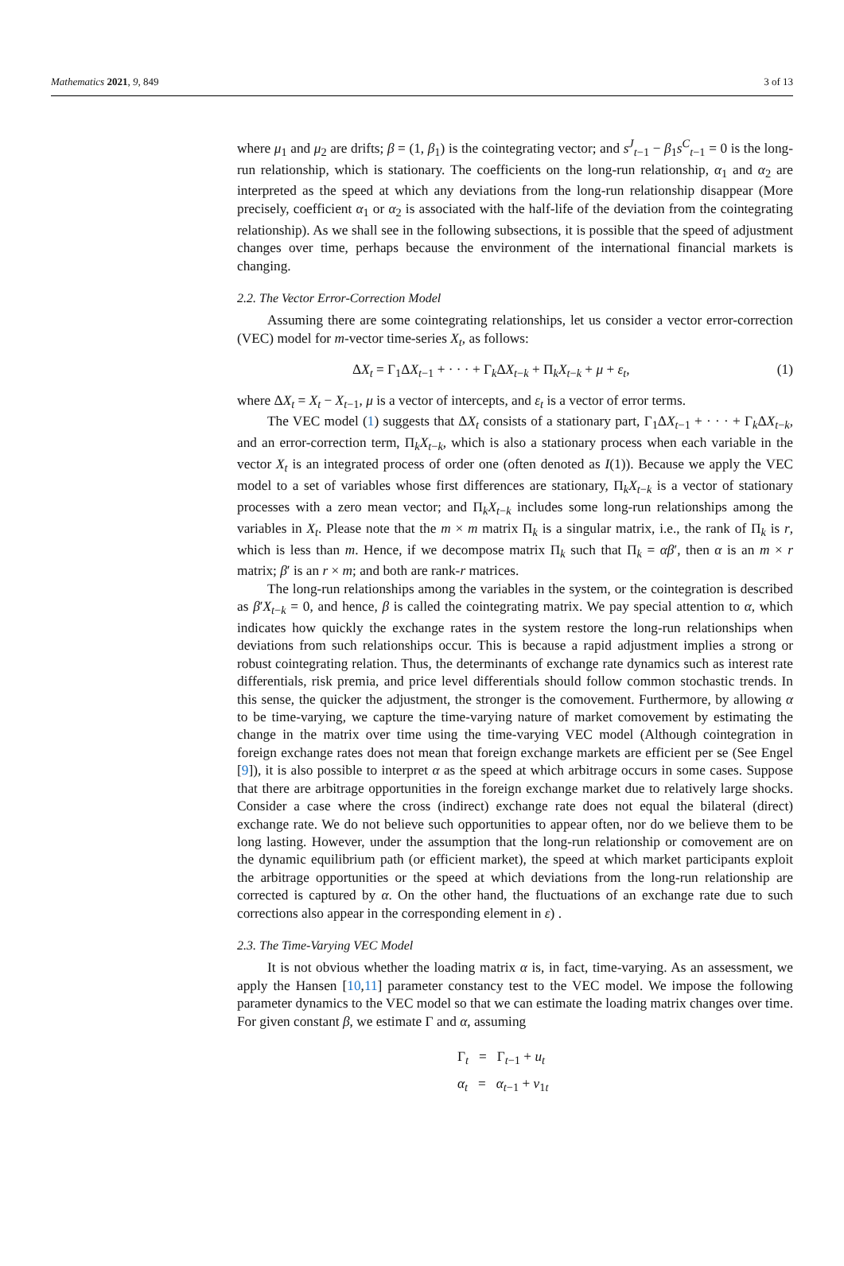Mathematics 2021, 9, 849 3 of 13
where μ<sub>1</sub> and μ<sub>2</sub> are drifts; β = (1, β<sub>1</sub>) is the cointegrating vector; and s<sup>J</sup><sub>t−1</sub> − β<sub>1</sub>s<sup>C</sup><sub>t−1</sub> = 0 is the long-run relationship, which is stationary. The coefficients on the long-run relationship, α<sub>1</sub> and α<sub>2</sub> are interpreted as the speed at which any deviations from the long-run relationship disappear (More precisely, coefficient α<sub>1</sub> or α<sub>2</sub> is associated with the half-life of the deviation from the cointegrating relationship). As we shall see in the following subsections, it is possible that the speed of adjustment changes over time, perhaps because the environment of the international financial markets is changing.
2.2. The Vector Error-Correction Model
Assuming there are some cointegrating relationships, let us consider a vector error-correction (VEC) model for m-vector time-series X<sub>t</sub>, as follows:
ΔX<sub>t</sub> = Γ<sub>1</sub>ΔX<sub>t−1</sub> + · · · + Γ<sub>k</sub>ΔX<sub>t−k</sub> + Π<sub>k</sub>X<sub>t−k</sub> + μ + ε<sub>t</sub>, (1)
where ΔX<sub>t</sub> = X<sub>t</sub> − X<sub>t−1</sub>, μ is a vector of intercepts, and ε<sub>t</sub> is a vector of error terms.
The VEC model (1) suggests that ΔX<sub>t</sub> consists of a stationary part, Γ<sub>1</sub>ΔX<sub>t−1</sub> + · · · + Γ<sub>k</sub>ΔX<sub>t−k</sub>, and an error-correction term, Π<sub>k</sub>X<sub>t−k</sub>, which is also a stationary process when each variable in the vector X<sub>t</sub> is an integrated process of order one (often denoted as I(1)). Because we apply the VEC model to a set of variables whose first differences are stationary, Π<sub>k</sub>X<sub>t−k</sub> is a vector of stationary processes with a zero mean vector; and Π<sub>k</sub>X<sub>t−k</sub> includes some long-run relationships among the variables in X<sub>t</sub>. Please note that the m × m matrix Π<sub>k</sub> is a singular matrix, i.e., the rank of Π<sub>k</sub> is r, which is less than m. Hence, if we decompose matrix Π<sub>k</sub> such that Π<sub>k</sub> = αβ′, then α is an m × r matrix; β′ is an r × m; and both are rank-r matrices.
The long-run relationships among the variables in the system, or the cointegration is described as β′X<sub>t−k</sub> = 0, and hence, β is called the cointegrating matrix. We pay special attention to α, which indicates how quickly the exchange rates in the system restore the long-run relationships when deviations from such relationships occur. This is because a rapid adjustment implies a strong or robust cointegrating relation. Thus, the determinants of exchange rate dynamics such as interest rate differentials, risk premia, and price level differentials should follow common stochastic trends. In this sense, the quicker the adjustment, the stronger is the comovement. Furthermore, by allowing α to be time-varying, we capture the time-varying nature of market comovement by estimating the change in the matrix over time using the time-varying VEC model (Although cointegration in foreign exchange rates does not mean that foreign exchange markets are efficient per se (See Engel [9]), it is also possible to interpret α as the speed at which arbitrage occurs in some cases. Suppose that there are arbitrage opportunities in the foreign exchange market due to relatively large shocks. Consider a case where the cross (indirect) exchange rate does not equal the bilateral (direct) exchange rate. We do not believe such opportunities to appear often, nor do we believe them to be long lasting. However, under the assumption that the long-run relationship or comovement are on the dynamic equilibrium path (or efficient market), the speed at which market participants exploit the arbitrage opportunities or the speed at which deviations from the long-run relationship are corrected is captured by α. On the other hand, the fluctuations of an exchange rate due to such corrections also appear in the corresponding element in ε) .
2.3. The Time-Varying VEC Model
It is not obvious whether the loading matrix α is, in fact, time-varying. As an assessment, we apply the Hansen [10,11] parameter constancy test to the VEC model. We impose the following parameter dynamics to the VEC model so that we can estimate the loading matrix changes over time. For given constant β, we estimate Γ and α, assuming
Γ<sub>t</sub> = Γ<sub>t−1</sub> + u<sub>t</sub>
α<sub>t</sub> = α<sub>t−1</sub> + v<sub>1t</sub>